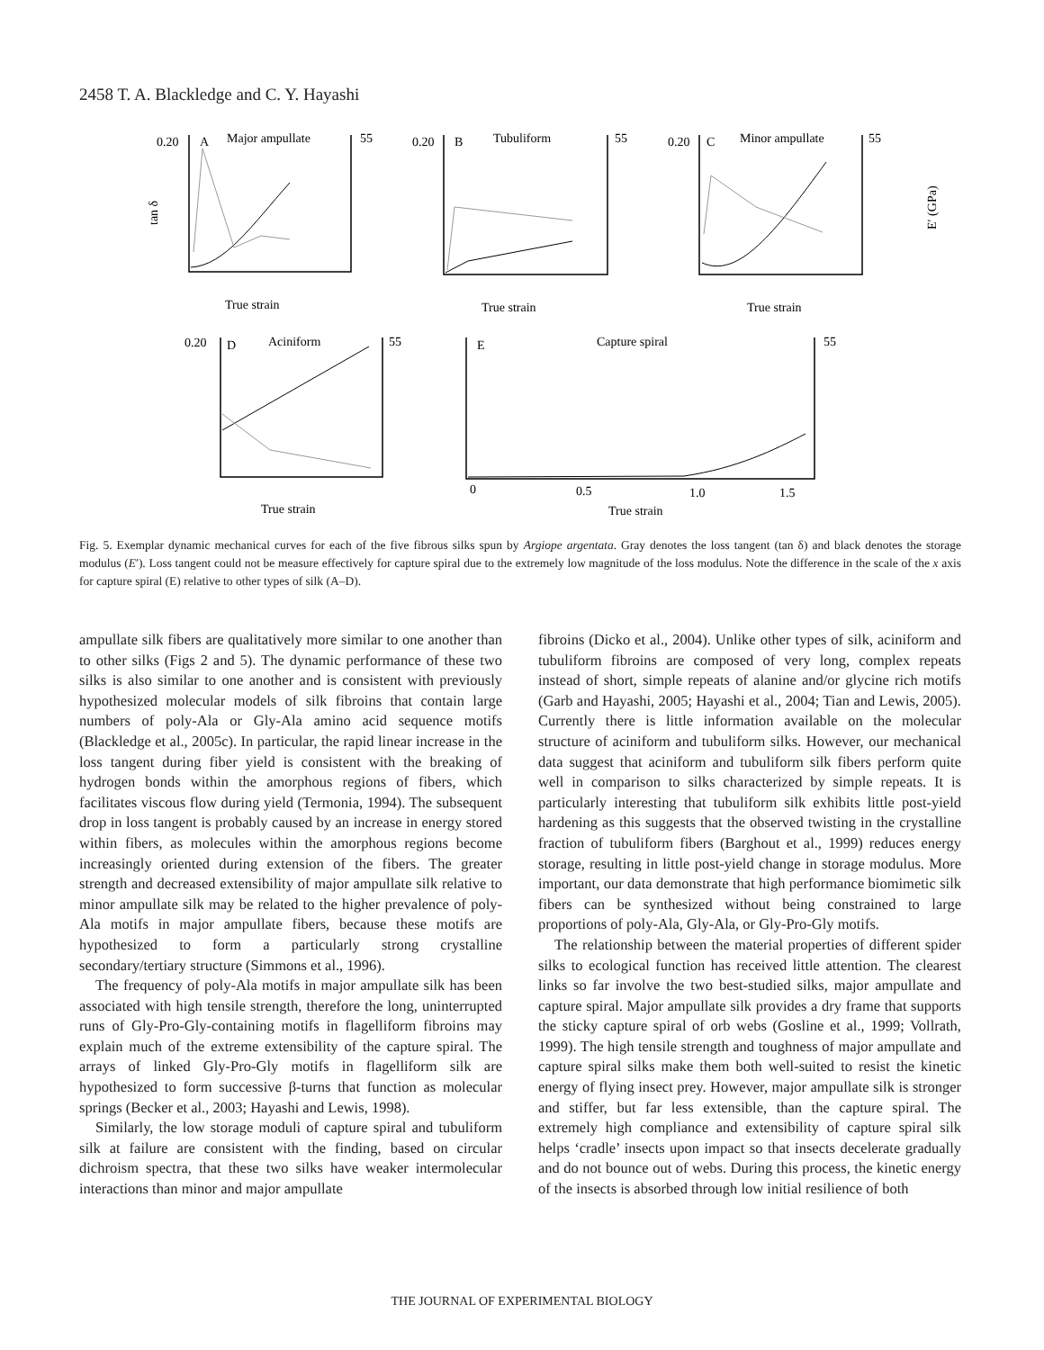2458 T. A. Blackledge and C. Y. Hayashi
0.20
A
Major ampullate
55
0.20
B
Tubuliform
55
0.20
C
Minor ampullate
55
tan δ
True strain
True strain
True strain
0.20
D
Aciniform
55
E
Capture spiral
55
True strain
True strain
0
0.5
1.0
1.5
E′ (GPa)
Fig. 5. Exemplar dynamic mechanical curves for each of the five fibrous silks spun by Argiope argentata. Gray denotes the loss tangent (tan δ) and black denotes the storage modulus (E′). Loss tangent could not be measure effectively for capture spiral due to the extremely low magnitude of the loss modulus. Note the difference in the scale of the x axis for capture spiral (E) relative to other types of silk (A–D).
ampullate silk fibers are qualitatively more similar to one another than to other silks (Figs 2 and 5). The dynamic performance of these two silks is also similar to one another and is consistent with previously hypothesized molecular models of silk fibroins that contain large numbers of poly-Ala or Gly-Ala amino acid sequence motifs (Blackledge et al., 2005c). In particular, the rapid linear increase in the loss tangent during fiber yield is consistent with the breaking of hydrogen bonds within the amorphous regions of fibers, which facilitates viscous flow during yield (Termonia, 1994). The subsequent drop in loss tangent is probably caused by an increase in energy stored within fibers, as molecules within the amorphous regions become increasingly oriented during extension of the fibers. The greater strength and decreased extensibility of major ampullate silk relative to minor ampullate silk may be related to the higher prevalence of poly-Ala motifs in major ampullate fibers, because these motifs are hypothesized to form a particularly strong crystalline secondary/tertiary structure (Simmons et al., 1996).
The frequency of poly-Ala motifs in major ampullate silk has been associated with high tensile strength, therefore the long, uninterrupted runs of Gly-Pro-Gly-containing motifs in flagelliform fibroins may explain much of the extreme extensibility of the capture spiral. The arrays of linked Gly-Pro-Gly motifs in flagelliform silk are hypothesized to form successive β-turns that function as molecular springs (Becker et al., 2003; Hayashi and Lewis, 1998).
Similarly, the low storage moduli of capture spiral and tubuliform silk at failure are consistent with the finding, based on circular dichroism spectra, that these two silks have weaker intermolecular interactions than minor and major ampullate
fibroins (Dicko et al., 2004). Unlike other types of silk, aciniform and tubuliform fibroins are composed of very long, complex repeats instead of short, simple repeats of alanine and/or glycine rich motifs (Garb and Hayashi, 2005; Hayashi et al., 2004; Tian and Lewis, 2005). Currently there is little information available on the molecular structure of aciniform and tubuliform silks. However, our mechanical data suggest that aciniform and tubuliform silk fibers perform quite well in comparison to silks characterized by simple repeats. It is particularly interesting that tubuliform silk exhibits little post-yield hardening as this suggests that the observed twisting in the crystalline fraction of tubuliform fibers (Barghout et al., 1999) reduces energy storage, resulting in little post-yield change in storage modulus. More important, our data demonstrate that high performance biomimetic silk fibers can be synthesized without being constrained to large proportions of poly-Ala, Gly-Ala, or Gly-Pro-Gly motifs.
The relationship between the material properties of different spider silks to ecological function has received little attention. The clearest links so far involve the two best-studied silks, major ampullate and capture spiral. Major ampullate silk provides a dry frame that supports the sticky capture spiral of orb webs (Gosline et al., 1999; Vollrath, 1999). The high tensile strength and toughness of major ampullate and capture spiral silks make them both well-suited to resist the kinetic energy of flying insect prey. However, major ampullate silk is stronger and stiffer, but far less extensible, than the capture spiral. The extremely high compliance and extensibility of capture spiral silk helps ‘cradle’ insects upon impact so that insects decelerate gradually and do not bounce out of webs. During this process, the kinetic energy of the insects is absorbed through low initial resilience of both
THE JOURNAL OF EXPERIMENTAL BIOLOGY